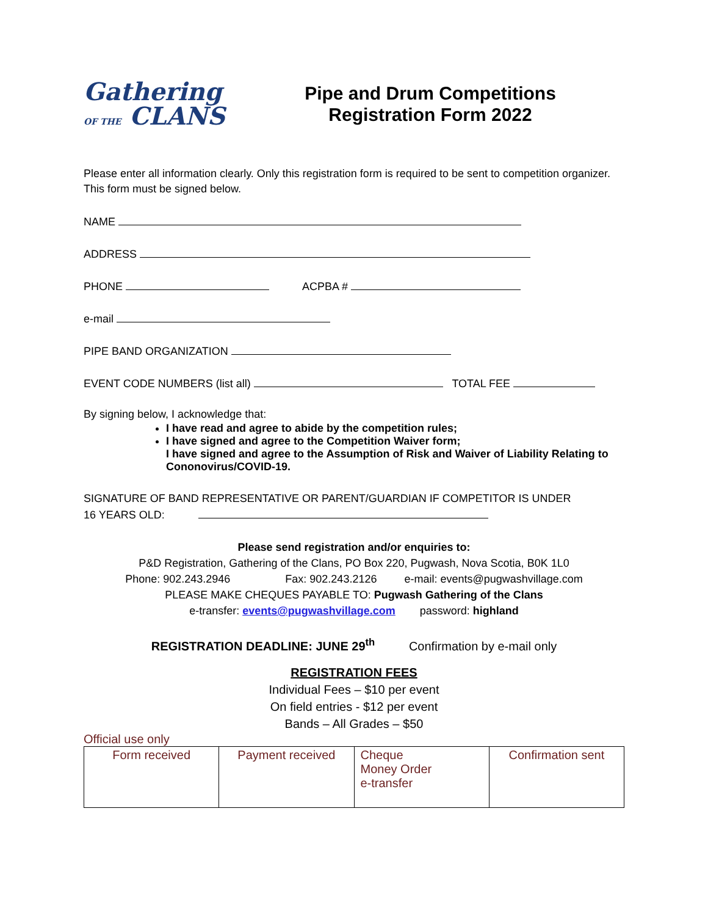Gathering
OF THE CLANS
Pipe and Drum Competitions
Registration Form 2022
Please enter all information clearly. Only this registration form is required to be sent to competition organizer. This form must be signed below.
NAME
ADDRESS
PHONE ACPBA #
e-mail
PIPE BAND ORGANIZATION
EVENT CODE NUMBERS (list all) TOTAL FEE
By signing below, I acknowledge that:
I have read and agree to abide by the competition rules;
I have signed and agree to the Competition Waiver form;
I have signed and agree to the Assumption of Risk and Waiver of Liability Relating to Cononovirus/COVID-19.
SIGNATURE OF BAND REPRESENTATIVE OR PARENT/GUARDIAN IF COMPETITOR IS UNDER
16 YEARS OLD:
Please send registration and/or enquiries to:
P&D Registration, Gathering of the Clans, PO Box 220, Pugwash, Nova Scotia, B0K 1L0
Phone: 902.243.2946 Fax: 902.243.2126 e-mail: events@pugwashvillage.com
PLEASE MAKE CHEQUES PAYABLE TO: Pugwash Gathering of the Clans
e-transfer: events@pugwashvillage.com password: highland
REGISTRATION DEADLINE: JUNE 29<sup>th</sup> Confirmation by e-mail only
REGISTRATION FEES
Individual Fees – $10 per event
On field entries - $12 per event
Bands – All Grades – $50
Official use only
| Form received | Payment received | Cheque Money Order e-transfer | Confirmation sent |